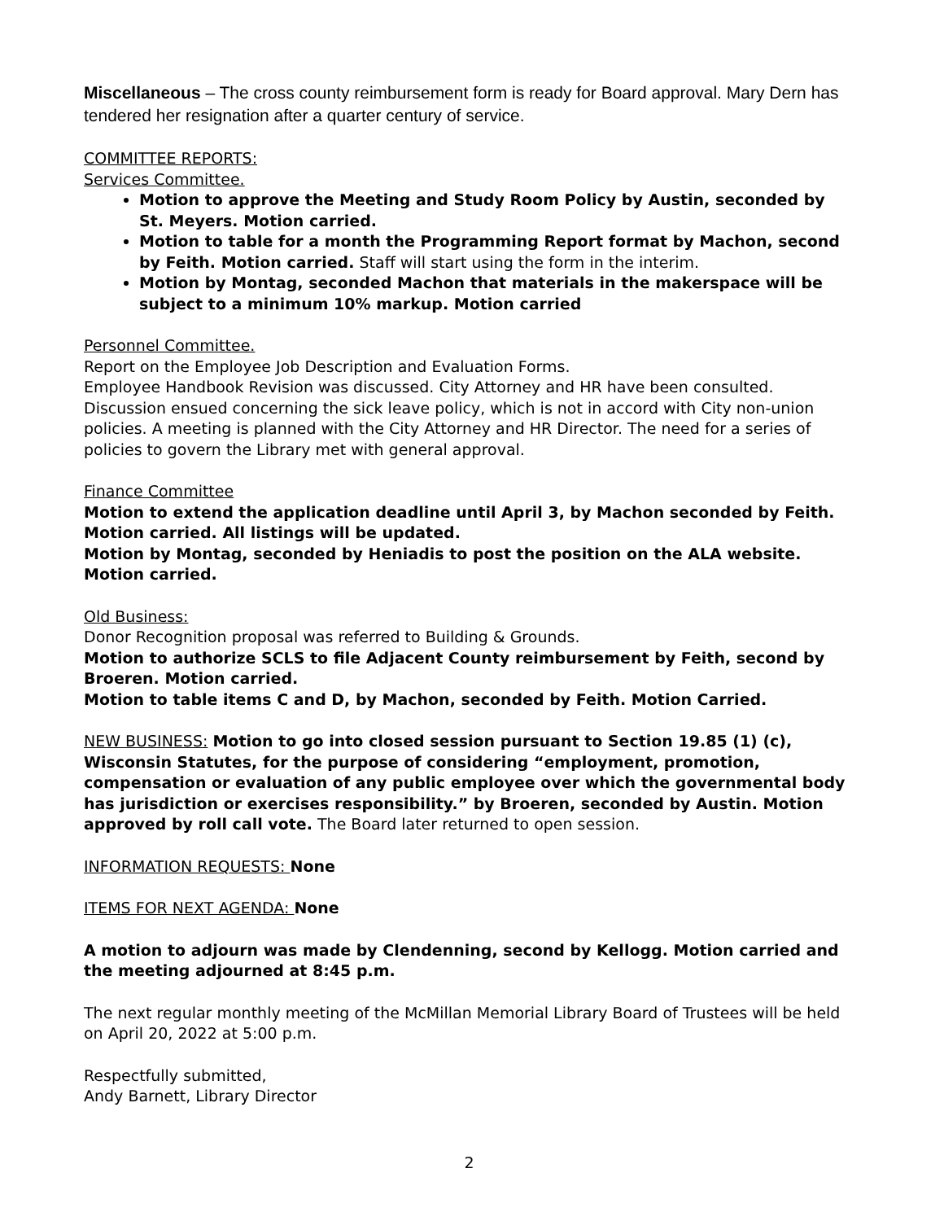Miscellaneous – The cross county reimbursement form is ready for Board approval. Mary Dern has tendered her resignation after a quarter century of service.
COMMITTEE REPORTS:
Services Committee.
Motion to approve the Meeting and Study Room Policy by Austin, seconded by St. Meyers. Motion carried.
Motion to table for a month the Programming Report format by Machon, second by Feith. Motion carried. Staff will start using the form in the interim.
Motion by Montag, seconded Machon that materials in the makerspace will be subject to a minimum 10% markup. Motion carried
Personnel Committee.
Report on the Employee Job Description and Evaluation Forms.
Employee Handbook Revision was discussed. City Attorney and HR have been consulted. Discussion ensued concerning the sick leave policy, which is not in accord with City non-union policies. A meeting is planned with the City Attorney and HR Director. The need for a series of policies to govern the Library met with general approval.
Finance Committee
Motion to extend the application deadline until April 3, by Machon seconded by Feith. Motion carried. All listings will be updated.
Motion by Montag, seconded by Heniadis to post the position on the ALA website. Motion carried.
Old Business:
Donor Recognition proposal was referred to Building & Grounds.
Motion to authorize SCLS to file Adjacent County reimbursement by Feith, second by Broeren. Motion carried.
Motion to table items C and D, by Machon, seconded by Feith. Motion Carried.
NEW BUSINESS: Motion to go into closed session pursuant to Section 19.85 (1) (c), Wisconsin Statutes, for the purpose of considering “employment, promotion, compensation or evaluation of any public employee over which the governmental body has jurisdiction or exercises responsibility.” by Broeren, seconded by Austin. Motion approved by roll call vote. The Board later returned to open session.
INFORMATION REQUESTS: None
ITEMS FOR NEXT AGENDA: None
A motion to adjourn was made by Clendenning, second by Kellogg. Motion carried and the meeting adjourned at 8:45 p.m.
The next regular monthly meeting of the McMillan Memorial Library Board of Trustees will be held on April 20, 2022 at 5:00 p.m.
Respectfully submitted,
Andy Barnett, Library Director
2